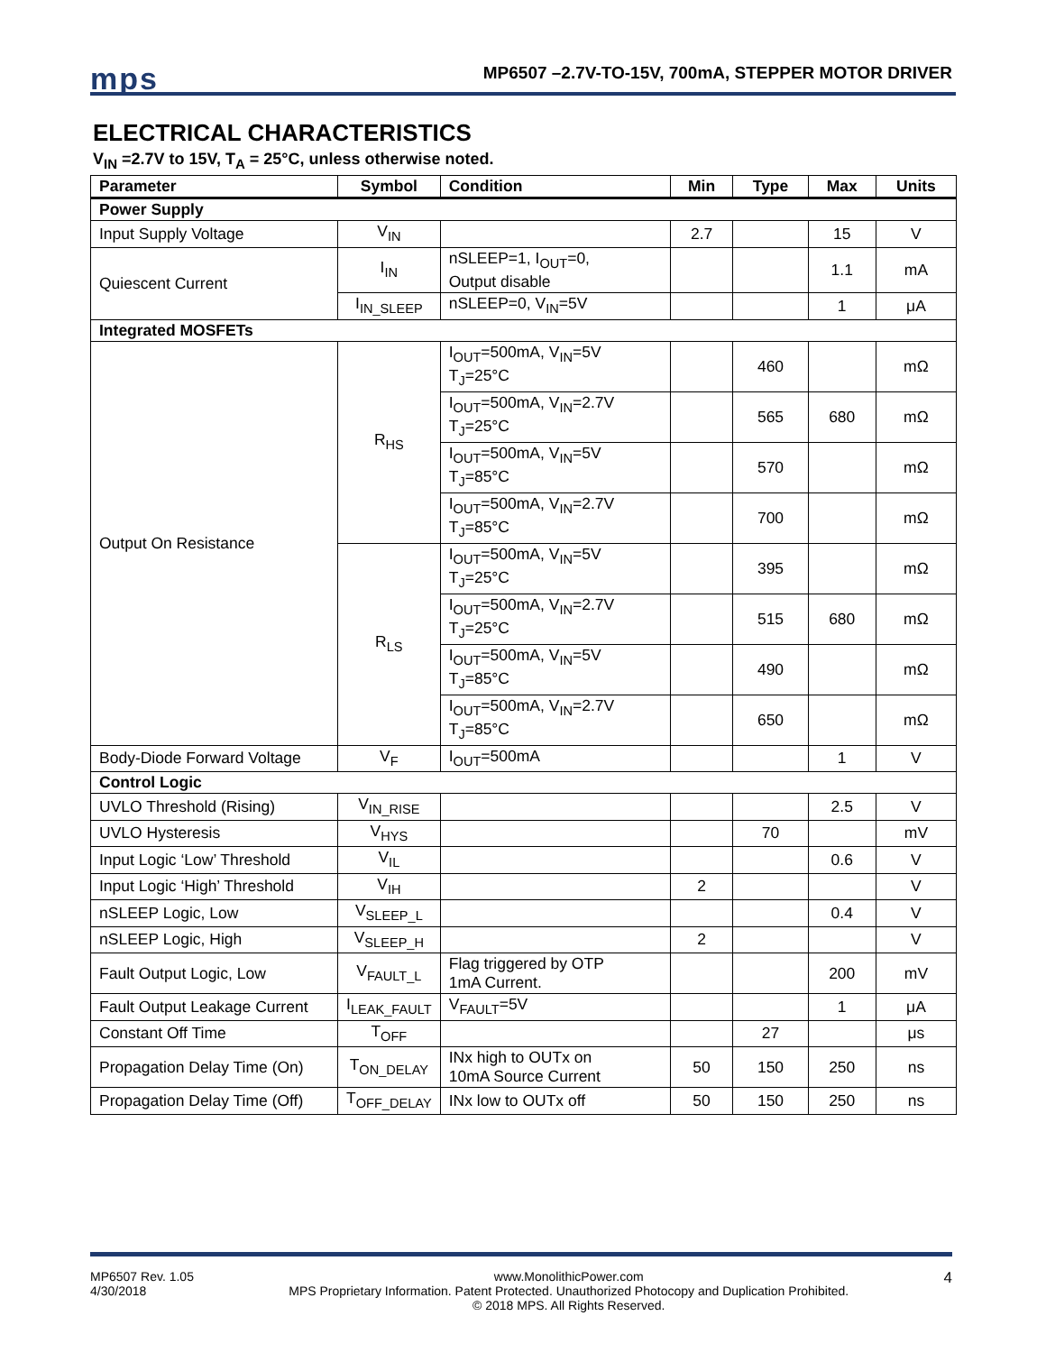mps
MP6507 –2.7V-TO-15V, 700mA, STEPPER MOTOR DRIVER
ELECTRICAL CHARACTERISTICS
V<sub>IN</sub> =2.7V to 15V, T<sub>A</sub> = 25°C, unless otherwise noted.
| Parameter | Symbol | Condition | Min | Type | Max | Units |
| --- | --- | --- | --- | --- | --- | --- |
| Power Supply | | | | | | |
| Input Supply Voltage | V<sub>IN</sub> | | 2.7 | | 15 | V |
| Quiescent Current | I<sub>IN</sub> | nSLEEP=1, I<sub>OUT</sub>=0, Output disable | | | 1.1 | mA |
| | I<sub>IN_SLEEP</sub> | nSLEEP=0, V<sub>IN</sub>=5V | | | 1 | μA |
| Integrated MOSFETs | | | | | | |
| Output On Resistance | R<sub>HS</sub> | I<sub>OUT</sub>=500mA, V<sub>IN</sub>=5V T<sub>J</sub>=25°C | | 460 | | mΩ |
| | | I<sub>OUT</sub>=500mA, V<sub>IN</sub>=2.7V T<sub>J</sub>=25°C | | 565 | 680 | mΩ |
| | | I<sub>OUT</sub>=500mA, V<sub>IN</sub>=5V T<sub>J</sub>=85°C | | 570 | | mΩ |
| | | I<sub>OUT</sub>=500mA, V<sub>IN</sub>=2.7V T<sub>J</sub>=85°C | | 700 | | mΩ |
| | R<sub>LS</sub> | I<sub>OUT</sub>=500mA, V<sub>IN</sub>=5V T<sub>J</sub>=25°C | | 395 | | mΩ |
| | | I<sub>OUT</sub>=500mA, V<sub>IN</sub>=2.7V T<sub>J</sub>=25°C | | 515 | 680 | mΩ |
| | | I<sub>OUT</sub>=500mA, V<sub>IN</sub>=5V T<sub>J</sub>=85°C | | 490 | | mΩ |
| | | I<sub>OUT</sub>=500mA, V<sub>IN</sub>=2.7V T<sub>J</sub>=85°C | | 650 | | mΩ |
| Body-Diode Forward Voltage | V<sub>F</sub> | I<sub>OUT</sub>=500mA | | | 1 | V |
| Control Logic | | | | | | |
| UVLO Threshold (Rising) | V<sub>IN_RISE</sub> | | | | 2.5 | V |
| UVLO Hysteresis | V<sub>HYS</sub> | | | 70 | | mV |
| Input Logic ‘Low’ Threshold | V<sub>IL</sub> | | | | 0.6 | V |
| Input Logic ‘High’ Threshold | V<sub>IH</sub> | | 2 | | | V |
| nSLEEP Logic, Low | V<sub>SLEEP_L</sub> | | | | 0.4 | V |
| nSLEEP Logic, High | V<sub>SLEEP_H</sub> | | 2 | | | V |
| Fault Output Logic, Low | V<sub>FAULT_L</sub> | Flag triggered by OTP 1mA Current. | | | 200 | mV |
| Fault Output Leakage Current | I<sub>LEAK_FAULT</sub> | V<sub>FAULT</sub>=5V | | | 1 | μA |
| Constant Off Time | T<sub>OFF</sub> | | | 27 | | μs |
| Propagation Delay Time (On) | T<sub>ON_DELAY</sub> | INx high to OUTx on 10mA Source Current | 50 | 150 | 250 | ns |
| Propagation Delay Time (Off) | T<sub>OFF_DELAY</sub> | INx low to OUTx off | 50 | 150 | 250 | ns |
MP6507 Rev. 1.05
4/30/2018 www.MonolithicPower.com
MPS Proprietary Information. Patent Protected. Unauthorized Photocopy and Duplication Prohibited.
© 2018 MPS. All Rights Reserved. 4